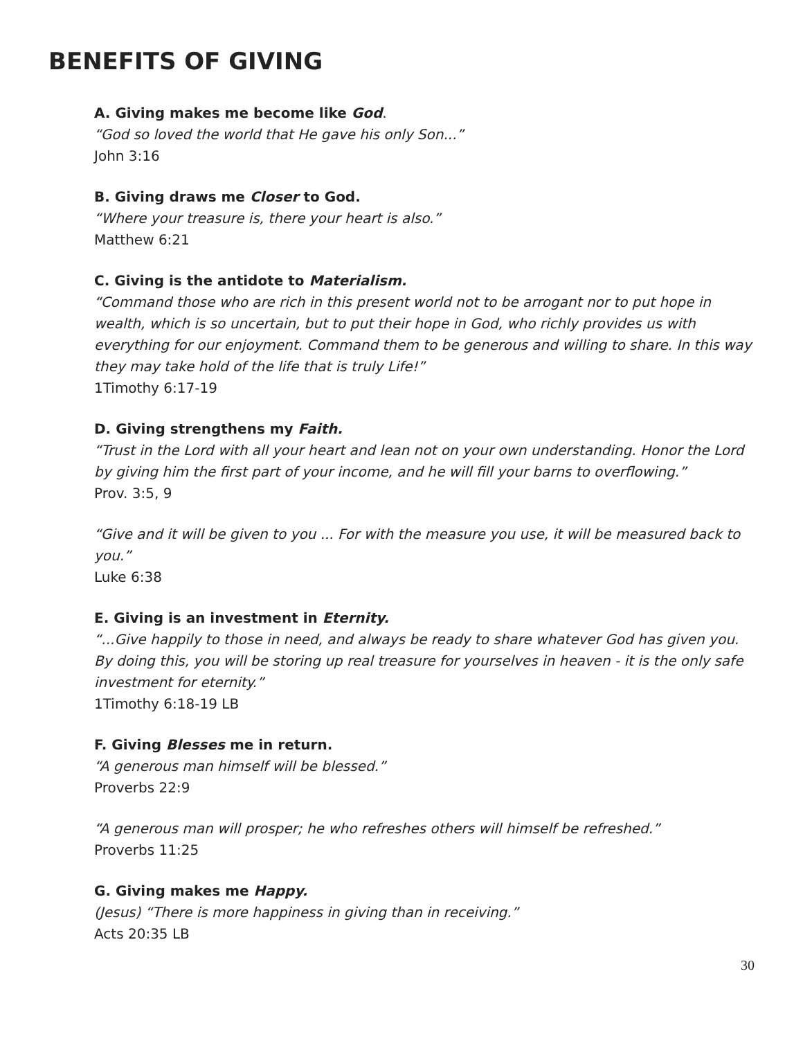BENEFITS OF GIVING
A. Giving makes me become like God.
“God so loved the world that He gave his only Son...”
John 3:16
B. Giving draws me Closer to God.
“Where your treasure is, there your heart is also.”
Matthew 6:21
C. Giving is the antidote to Materialism.
“Command those who are rich in this present world not to be arrogant nor to put hope in wealth, which is so uncertain, but to put their hope in God, who richly provides us with everything for our enjoyment. Command them to be generous and willing to share. In this way they may take hold of the life that is truly Life!”
1Timothy 6:17-19
D. Giving strengthens my Faith.
“Trust in the Lord with all your heart and lean not on your own understanding. Honor the Lord by giving him the first part of your income, and he will fill your barns to overflowing.”
Prov. 3:5, 9
“Give and it will be given to you ... For with the measure you use, it will be measured back to you.”
Luke 6:38
E. Giving is an investment in Eternity.
“...Give happily to those in need, and always be ready to share whatever God has given you. By doing this, you will be storing up real treasure for yourselves in heaven - it is the only safe investment for eternity.”
1Timothy 6:18-19 LB
F. Giving Blesses me in return.
“A generous man himself will be blessed.”
Proverbs 22:9
“A generous man will prosper; he who refreshes others will himself be refreshed.”
Proverbs 11:25
G. Giving makes me Happy.
(Jesus) “There is more happiness in giving than in receiving.”
Acts 20:35 LB
30